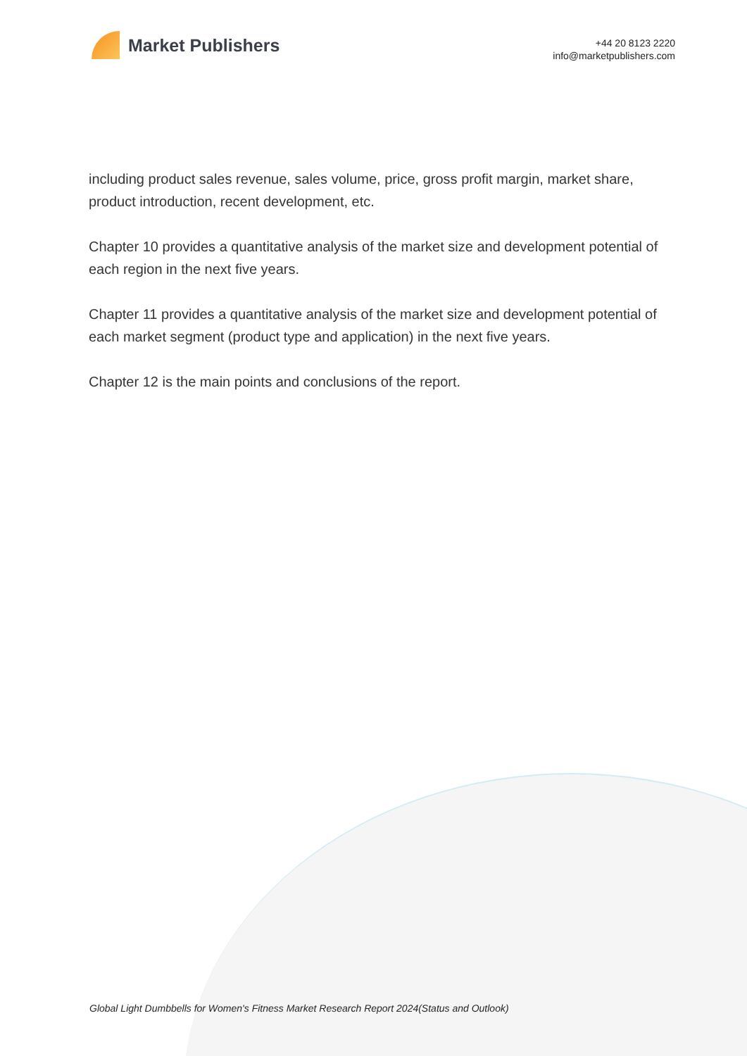Market Publishers
+44 20 8123 2220
info@marketpublishers.com
including product sales revenue, sales volume, price, gross profit margin, market share, product introduction, recent development, etc.
Chapter 10 provides a quantitative analysis of the market size and development potential of each region in the next five years.
Chapter 11 provides a quantitative analysis of the market size and development potential of each market segment (product type and application) in the next five years.
Chapter 12 is the main points and conclusions of the report.
Global Light Dumbbells for Women's Fitness Market Research Report 2024(Status and Outlook)